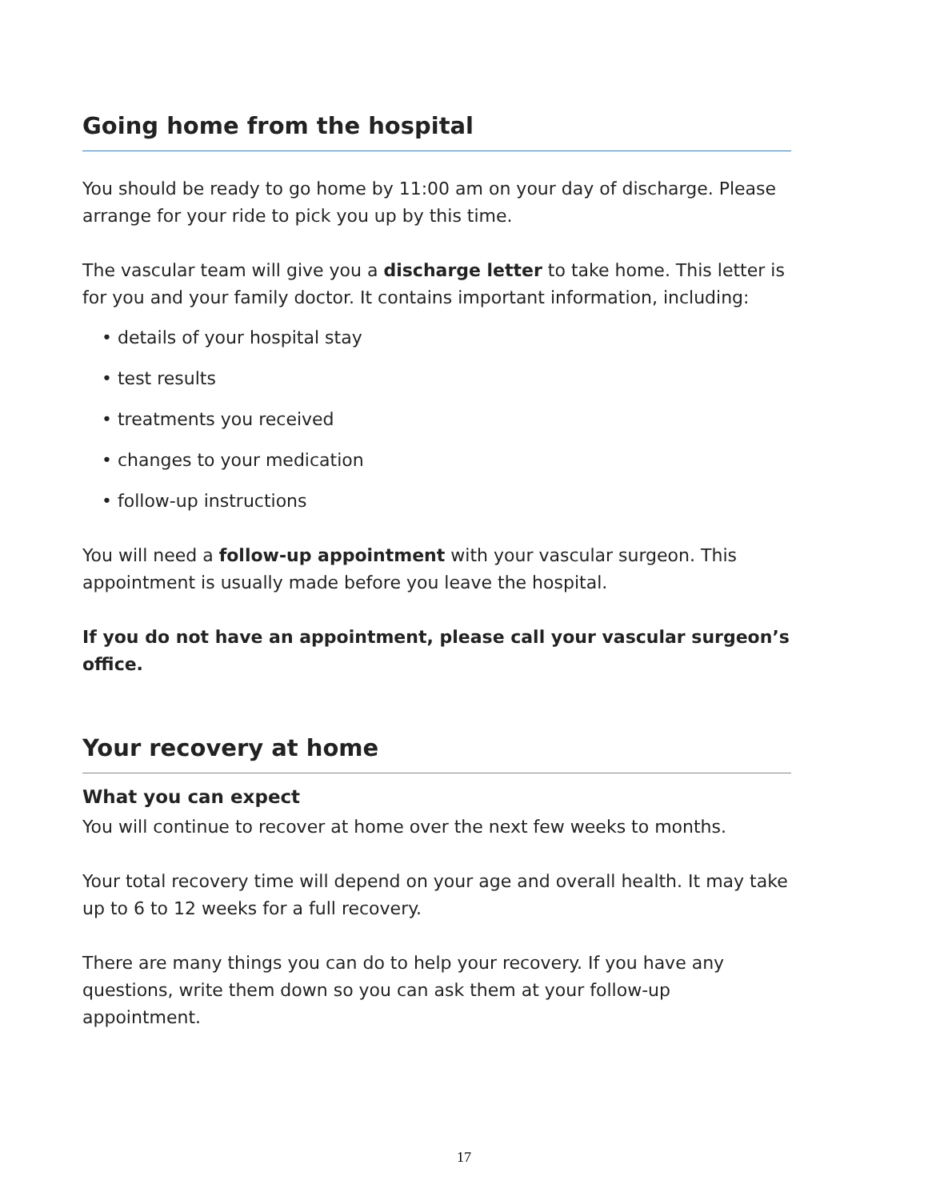Going home from the hospital
You should be ready to go home by 11:00 am on your day of discharge. Please arrange for your ride to pick you up by this time.
The vascular team will give you a discharge letter to take home. This letter is for you and your family doctor. It contains important information, including:
• details of your hospital stay
• test results
• treatments you received
• changes to your medication
• follow-up instructions
You will need a follow-up appointment with your vascular surgeon. This appointment is usually made before you leave the hospital.
If you do not have an appointment, please call your vascular surgeon’s office.
Your recovery at home
What you can expect
You will continue to recover at home over the next few weeks to months.
Your total recovery time will depend on your age and overall health. It may take up to 6 to 12 weeks for a full recovery.
There are many things you can do to help your recovery. If you have any questions, write them down so you can ask them at your follow-up appointment.
17